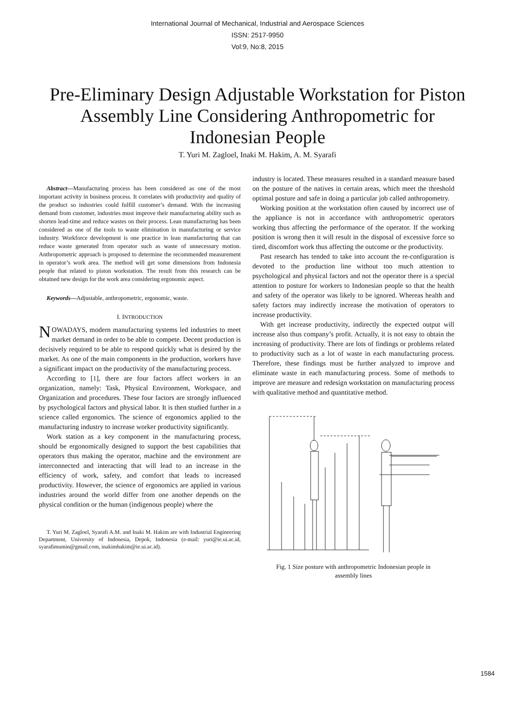International Journal of Mechanical, Industrial and Aerospace Sciences
ISSN: 2517-9950
Vol:9, No:8, 2015
Pre-Eliminary Design Adjustable Workstation for Piston Assembly Line Considering Anthropometric for Indonesian People
T. Yuri M. Zagloel, Inaki M. Hakim, A. M. Syarafi
Abstract—Manufacturing process has been considered as one of the most important activity in business process. It correlates with productivity and quality of the product so industries could fulfill customer’s demand. With the increasing demand from customer, industries must improve their manufacturing ability such as shorten lead-time and reduce wastes on their process. Lean manufacturing has been considered as one of the tools to waste elimination in manufacturing or service industry. Workforce development is one practice in lean manufacturing that can reduce waste generated from operator such as waste of unnecessary motion. Anthropometric approach is proposed to determine the recommended measurement in operator’s work area. The method will get some dimensions from Indonesia people that related to piston workstation. The result from this research can be obtained new design for the work area considering ergonomic aspect.
Keywords—Adjustable, anthropometric, ergonomic, waste.
I. INTRODUCTION
NOWADAYS, modern manufacturing systems led industries to meet market demand in order to be able to compete. Decent production is decisively required to be able to respond quickly what is desired by the market. As one of the main components in the production, workers have a significant impact on the productivity of the manufacturing process.
According to [1], there are four factors affect workers in an organization, namely: Task, Physical Environment, Workspace, and Organization and procedures. These four factors are strongly influenced by psychological factors and physical labor. It is then studied further in a science called ergonomics. The science of ergonomics applied to the manufacturing industry to increase worker productivity significantly.
Work station as a key component in the manufacturing process, should be ergonomically designed to support the best capabilities that operators thus making the operator, machine and the environment are interconnected and interacting that will lead to an increase in the efficiency of work, safety, and comfort that leads to increased productivity. However, the science of ergonomics are applied in various industries around the world differ from one another depends on the physical condition or the human (indigenous people) where the
T. Yuri M. Zagloel, Syarafi A.M. and Inaki M. Hakim are with Industrial Engineering Department, University of Indonesia, Depok, Indonesia (e-mail: yuri@ie.ui.ac.id, syarafimumin@gmail.com, inakimhakim@ie.ui.ac.id).
industry is located. These measures resulted in a standard measure based on the posture of the natives in certain areas, which meet the threshold optimal posture and safe in doing a particular job called anthropometry.
Working position at the workstation often caused by incorrect use of the appliance is not in accordance with anthropometric operators working thus affecting the performance of the operator. If the working position is wrong then it will result in the disposal of excessive force so tired, discomfort work thus affecting the outcome or the productivity.
Past research has tended to take into account the re-configuration is devoted to the production line without too much attention to psychological and physical factors and not the operator there is a special attention to posture for workers to Indonesian people so that the health and safety of the operator was likely to be ignored. Whereas health and safety factors may indirectly increase the motivation of operators to increase productivity.
With get increase productivity, indirectly the expected output will increase also thus company’s profit. Actually, it is not easy to obtain the increasing of productivity. There are lots of findings or problems related to productivity such as a lot of waste in each manufacturing process. Therefore, these findings must be further analyzed to improve and eliminate waste in each manufacturing process. Some of methods to improve are measure and redesign workstation on manufacturing process with qualitative method and quantitative method.
Fig. 1 Size posture with anthropometric Indonesian people in
assembly lines
1584